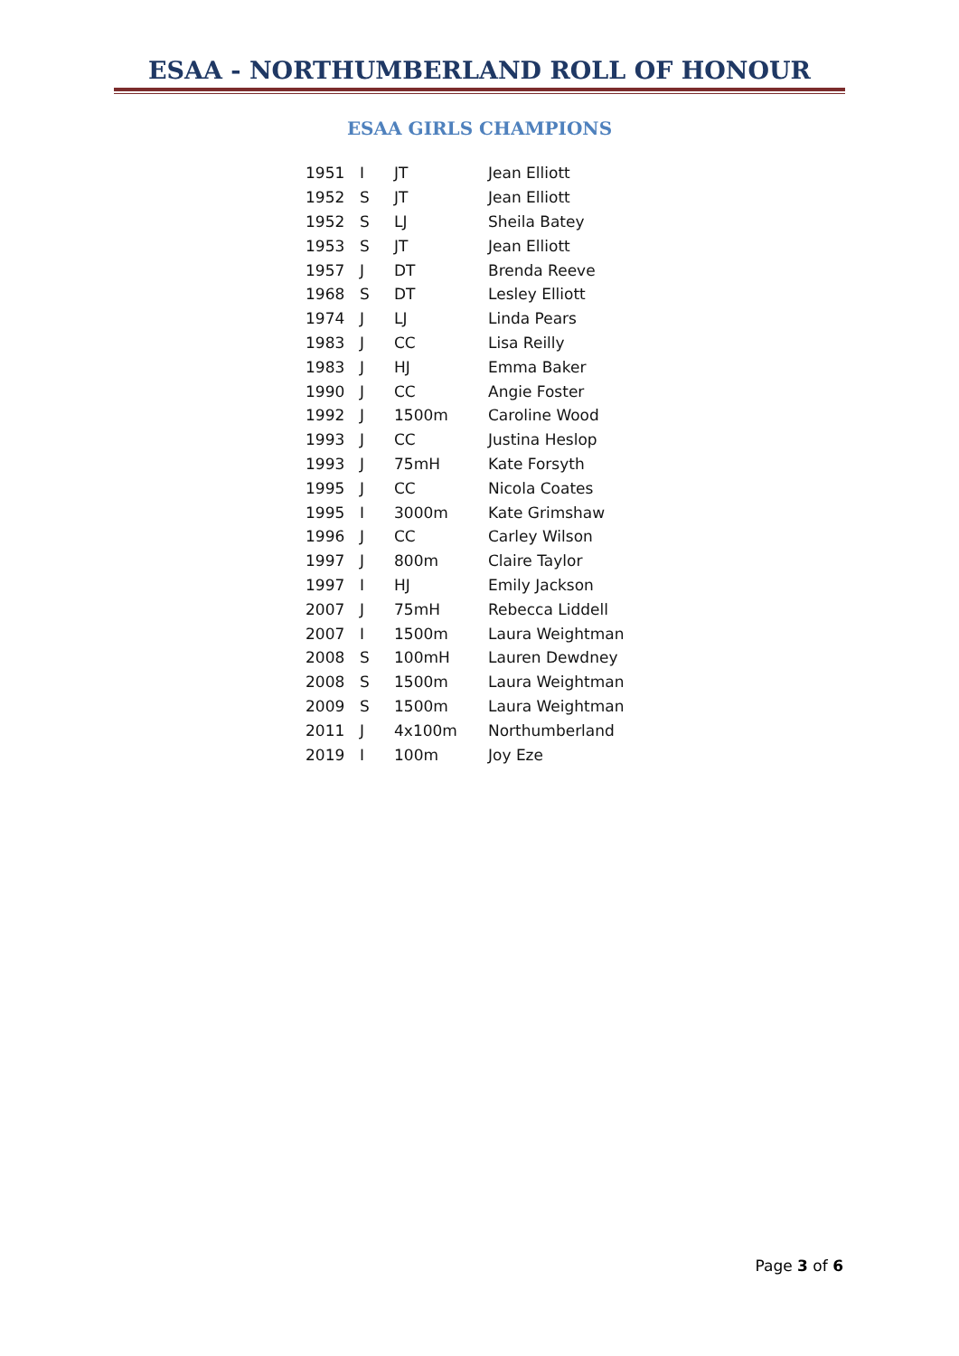ESAA - NORTHUMBERLAND ROLL OF HONOUR
ESAA GIRLS CHAMPIONS
| 1951 | I | JT | Jean Elliott |
| 1952 | S | JT | Jean Elliott |
| 1952 | S | LJ | Sheila Batey |
| 1953 | S | JT | Jean Elliott |
| 1957 | J | DT | Brenda Reeve |
| 1968 | S | DT | Lesley Elliott |
| 1974 | J | LJ | Linda Pears |
| 1983 | J | CC | Lisa Reilly |
| 1983 | J | HJ | Emma Baker |
| 1990 | J | CC | Angie Foster |
| 1992 | J | 1500m | Caroline Wood |
| 1993 | J | CC | Justina Heslop |
| 1993 | J | 75mH | Kate Forsyth |
| 1995 | J | CC | Nicola Coates |
| 1995 | I | 3000m | Kate Grimshaw |
| 1996 | J | CC | Carley Wilson |
| 1997 | J | 800m | Claire Taylor |
| 1997 | I | HJ | Emily Jackson |
| 2007 | J | 75mH | Rebecca Liddell |
| 2007 | I | 1500m | Laura Weightman |
| 2008 | S | 100mH | Lauren Dewdney |
| 2008 | S | 1500m | Laura Weightman |
| 2009 | S | 1500m | Laura Weightman |
| 2011 | J | 4x100m | Northumberland |
| 2019 | I | 100m | Joy Eze |
Page 3 of 6